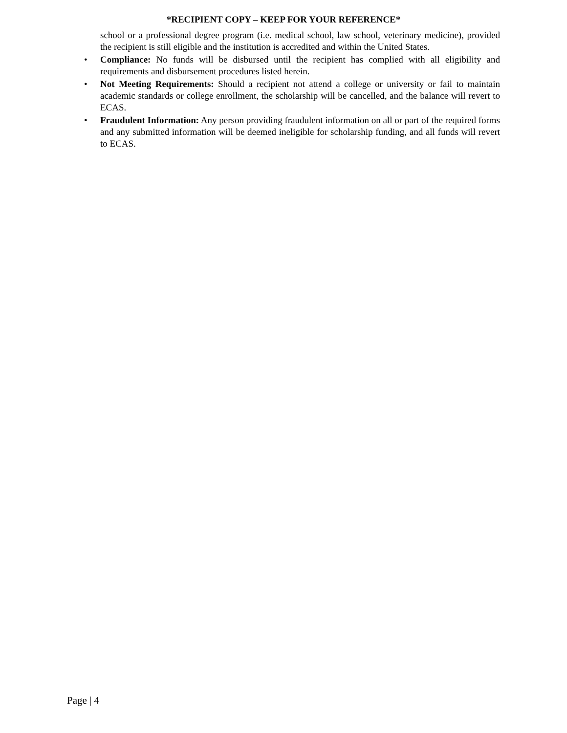*RECIPIENT COPY – KEEP FOR YOUR REFERENCE*
school or a professional degree program (i.e. medical school, law school, veterinary medicine), provided the recipient is still eligible and the institution is accredited and within the United States.
• Compliance: No funds will be disbursed until the recipient has complied with all eligibility and requirements and disbursement procedures listed herein.
• Not Meeting Requirements: Should a recipient not attend a college or university or fail to maintain academic standards or college enrollment, the scholarship will be cancelled, and the balance will revert to ECAS.
• Fraudulent Information: Any person providing fraudulent information on all or part of the required forms and any submitted information will be deemed ineligible for scholarship funding, and all funds will revert to ECAS.
Page | 4